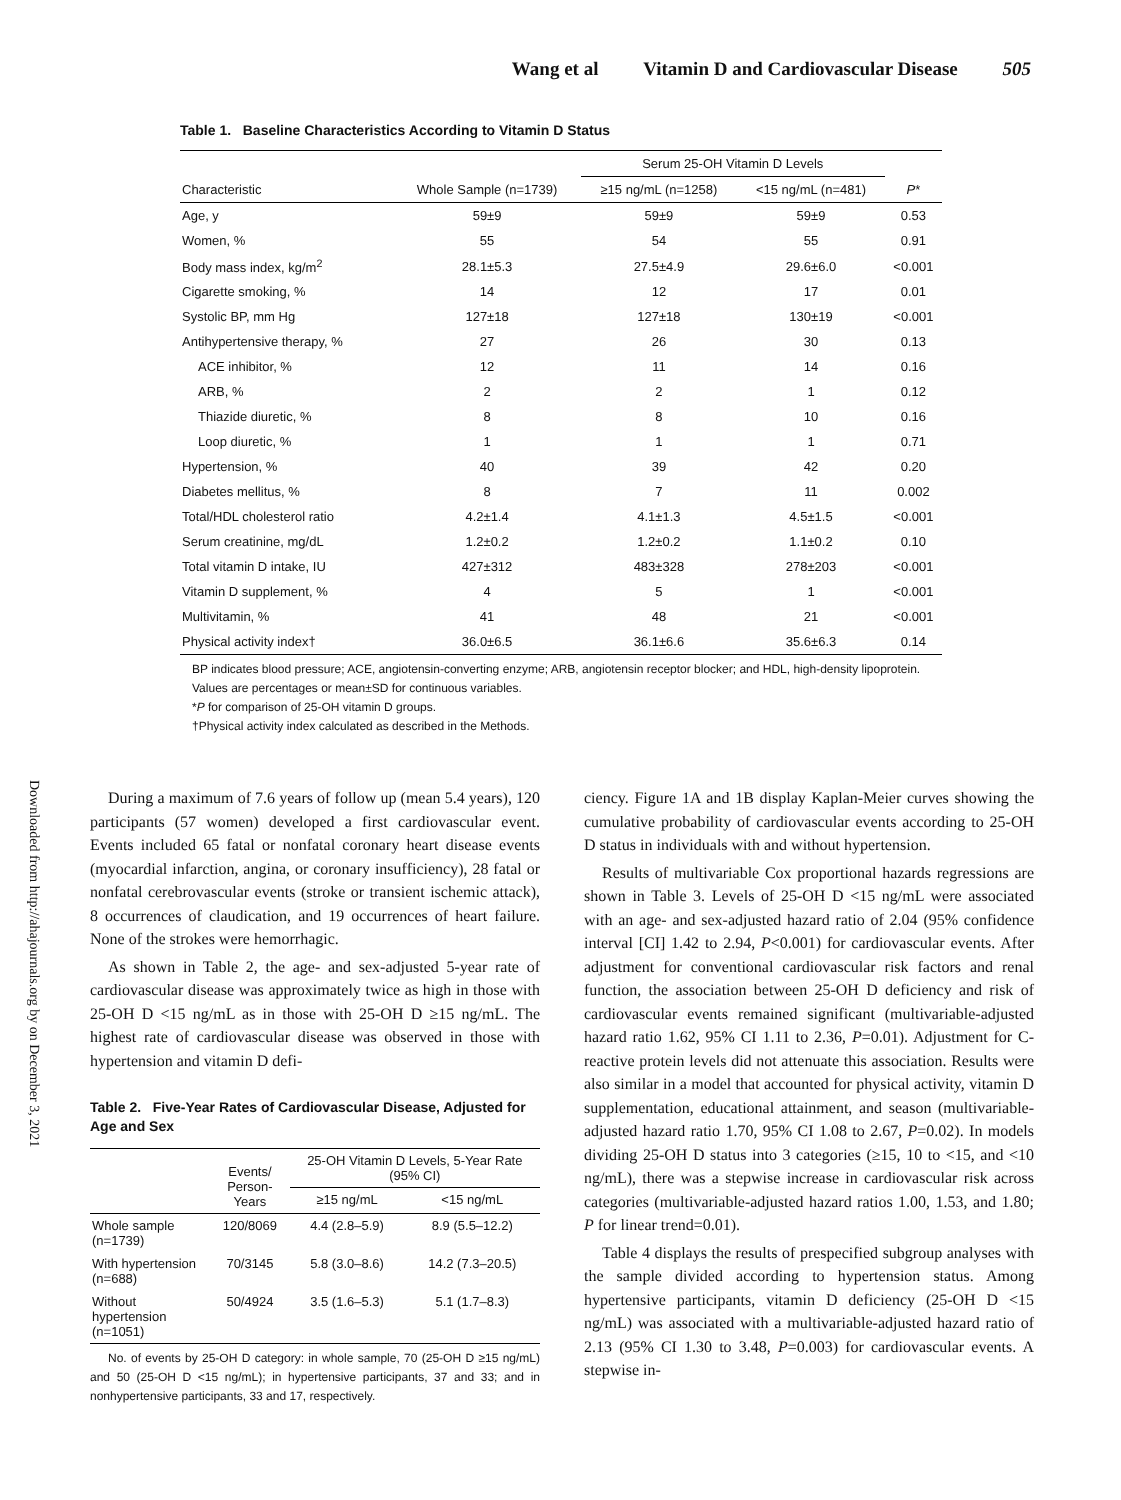Wang et al Vitamin D and Cardiovascular Disease 505
Downloaded from http://ahajournals.org by on December 3, 2021
Table 1. Baseline Characteristics According to Vitamin D Status
| | | Serum 25-OH Vitamin D Levels | | |
| --- | --- | --- | --- | --- |
| Characteristic | Whole Sample (n=1739) | ≥15 ng/mL (n=1258) | <15 ng/mL (n=481) | P * |
| Age, y | 59±9 | 59±9 | 59±9 | 0.53 |
| Women, % | 55 | 54 | 55 | 0.91 |
| Body mass index, kg/m<sup>2</sup> | 28.1±5.3 | 27.5±4.9 | 29.6±6.0 | <0.001 |
| Cigarette smoking, % | 14 | 12 | 17 | 0.01 |
| Systolic BP, mm Hg | 127±18 | 127±18 | 130±19 | <0.001 |
| Antihypertensive therapy, % | 27 | 26 | 30 | 0.13 |
| ACE inhibitor, % | 12 | 11 | 14 | 0.16 |
| ARB, % | 2 | 2 | 1 | 0.12 |
| Thiazide diuretic, % | 8 | 8 | 10 | 0.16 |
| Loop diuretic, % | 1 | 1 | 1 | 0.71 |
| Hypertension, % | 40 | 39 | 42 | 0.20 |
| Diabetes mellitus, % | 8 | 7 | 11 | 0.002 |
| Total/HDL cholesterol ratio | 4.2±1.4 | 4.1±1.3 | 4.5±1.5 | <0.001 |
| Serum creatinine, mg/dL | 1.2±0.2 | 1.2±0.2 | 1.1±0.2 | 0.10 |
| Total vitamin D intake, IU | 427±312 | 483±328 | 278±203 | <0.001 |
| Vitamin D supplement, % | 4 | 5 | 1 | <0.001 |
| Multivitamin, % | 41 | 48 | 21 | <0.001 |
| Physical activity index† | 36.0±6.5 | 36.1±6.6 | 35.6±6.3 | 0.14 |
BP indicates blood pressure; ACE, angiotensin-converting enzyme; ARB, angiotensin receptor blocker; and HDL, high-density lipoprotein.
Values are percentages or mean±SD for continuous variables.
*P for comparison of 25-OH vitamin D groups.
†Physical activity index calculated as described in the Methods.
During a maximum of 7.6 years of follow up (mean 5.4 years), 120 participants (57 women) developed a first cardiovascular event. Events included 65 fatal or nonfatal coronary heart disease events (myocardial infarction, angina, or coronary insufficiency), 28 fatal or nonfatal cerebrovascular events (stroke or transient ischemic attack), 8 occurrences of claudication, and 19 occurrences of heart failure. None of the strokes were hemorrhagic.
As shown in Table 2, the age- and sex-adjusted 5-year rate of cardiovascular disease was approximately twice as high in those with 25-OH D <15 ng/mL as in those with 25-OH D ≥15 ng/mL. The highest rate of cardiovascular disease was observed in those with hypertension and vitamin D defi-
Table 2. Five-Year Rates of Cardiovascular Disease, Adjusted for Age and Sex
| | Events/ Person-Years | 25-OH Vitamin D Levels, 5-Year Rate (95% CI) | |
| | | ≥15 ng/mL | <15 ng/mL |
| Whole sample (n=1739) | 120/8069 | 4.4 (2.8–5.9) | 8.9 (5.5–12.2) |
| With hypertension (n=688) | 70/3145 | 5.8 (3.0–8.6) | 14.2 (7.3–20.5) |
| Without hypertension (n=1051) | 50/4924 | 3.5 (1.6–5.3) | 5.1 (1.7–8.3) |
No. of events by 25-OH D category: in whole sample, 70 (25-OH D ≥15 ng/mL) and 50 (25-OH D <15 ng/mL); in hypertensive participants, 37 and 33; and in nonhypertensive participants, 33 and 17, respectively.
ciency. Figure 1A and 1B display Kaplan-Meier curves showing the cumulative probability of cardiovascular events according to 25-OH D status in individuals with and without hypertension.
Results of multivariable Cox proportional hazards regressions are shown in Table 3. Levels of 25-OH D <15 ng/mL were associated with an age- and sex-adjusted hazard ratio of 2.04 (95% confidence interval [CI] 1.42 to 2.94, P<0.001) for cardiovascular events. After adjustment for conventional cardiovascular risk factors and renal function, the association between 25-OH D deficiency and risk of cardiovascular events remained significant (multivariable-adjusted hazard ratio 1.62, 95% CI 1.11 to 2.36, P=0.01). Adjustment for C-reactive protein levels did not attenuate this association. Results were also similar in a model that accounted for physical activity, vitamin D supplementation, educational attainment, and season (multivariable-adjusted hazard ratio 1.70, 95% CI 1.08 to 2.67, P=0.02). In models dividing 25-OH D status into 3 categories (≥15, 10 to <15, and <10 ng/mL), there was a stepwise increase in cardiovascular risk across categories (multivariable-adjusted hazard ratios 1.00, 1.53, and 1.80; P for linear trend=0.01).
Table 4 displays the results of prespecified subgroup analyses with the sample divided according to hypertension status. Among hypertensive participants, vitamin D deficiency (25-OH D <15 ng/mL) was associated with a multivariable-adjusted hazard ratio of 2.13 (95% CI 1.30 to 3.48, P=0.003) for cardiovascular events. A stepwise in-